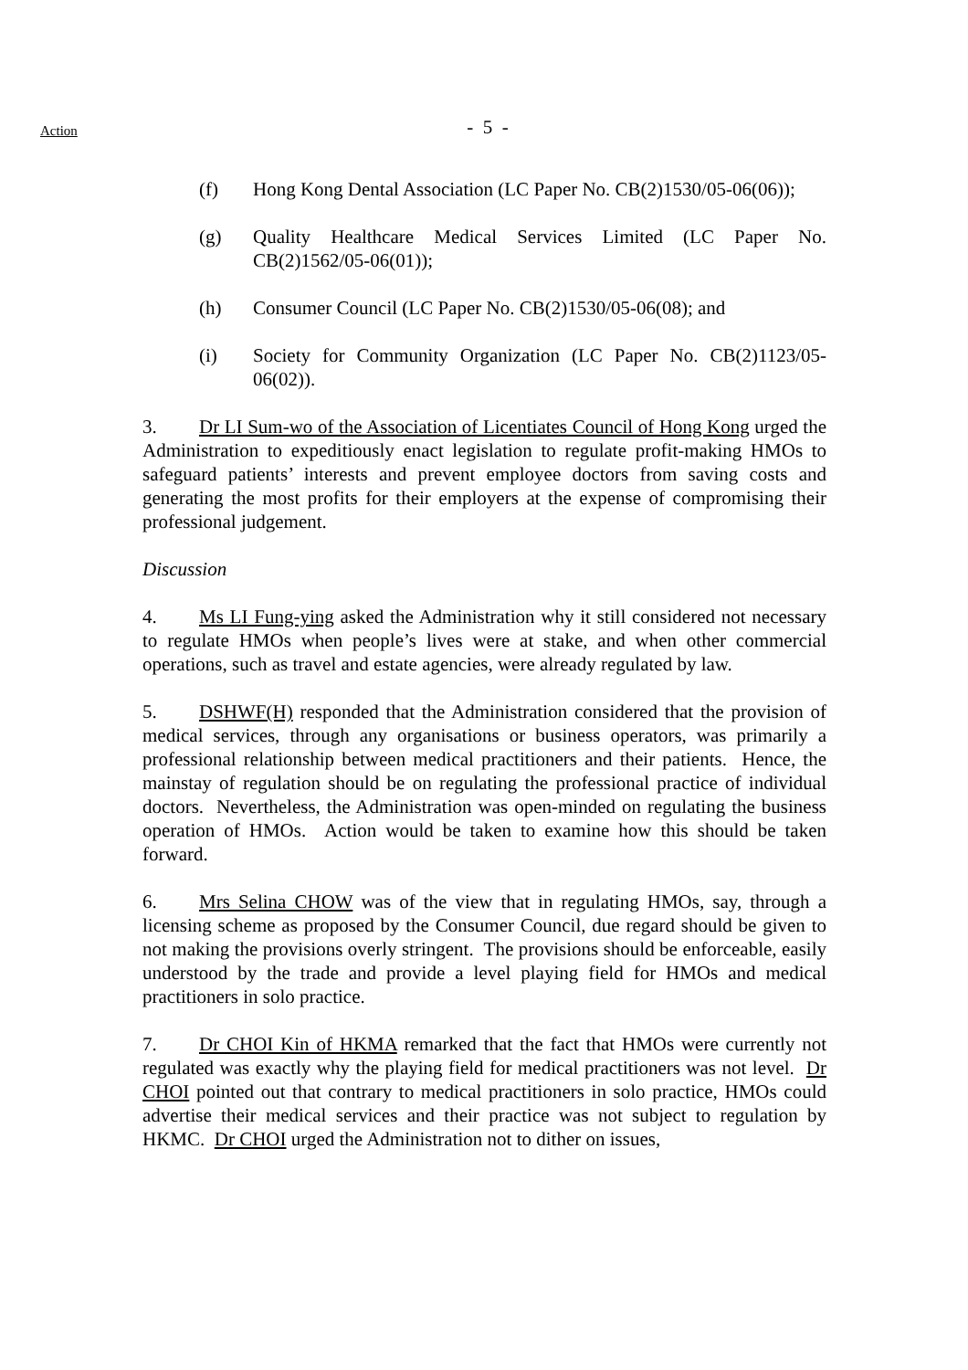Action
- 5 -
(f) Hong Kong Dental Association (LC Paper No. CB(2)1530/05-06(06));
(g) Quality Healthcare Medical Services Limited (LC Paper No. CB(2)1562/05-06(01));
(h) Consumer Council (LC Paper No. CB(2)1530/05-06(08); and
(i) Society for Community Organization (LC Paper No. CB(2)1123/05-06(02)).
3. Dr LI Sum-wo of the Association of Licentiates Council of Hong Kong urged the Administration to expeditiously enact legislation to regulate profit-making HMOs to safeguard patients’ interests and prevent employee doctors from saving costs and generating the most profits for their employers at the expense of compromising their professional judgement.
Discussion
4. Ms LI Fung-ying asked the Administration why it still considered not necessary to regulate HMOs when people’s lives were at stake, and when other commercial operations, such as travel and estate agencies, were already regulated by law.
5. DSHWF(H) responded that the Administration considered that the provision of medical services, through any organisations or business operators, was primarily a professional relationship between medical practitioners and their patients. Hence, the mainstay of regulation should be on regulating the professional practice of individual doctors. Nevertheless, the Administration was open-minded on regulating the business operation of HMOs. Action would be taken to examine how this should be taken forward.
6. Mrs Selina CHOW was of the view that in regulating HMOs, say, through a licensing scheme as proposed by the Consumer Council, due regard should be given to not making the provisions overly stringent. The provisions should be enforceable, easily understood by the trade and provide a level playing field for HMOs and medical practitioners in solo practice.
7. Dr CHOI Kin of HKMA remarked that the fact that HMOs were currently not regulated was exactly why the playing field for medical practitioners was not level. Dr CHOI pointed out that contrary to medical practitioners in solo practice, HMOs could advertise their medical services and their practice was not subject to regulation by HKMC. Dr CHOI urged the Administration not to dither on issues,